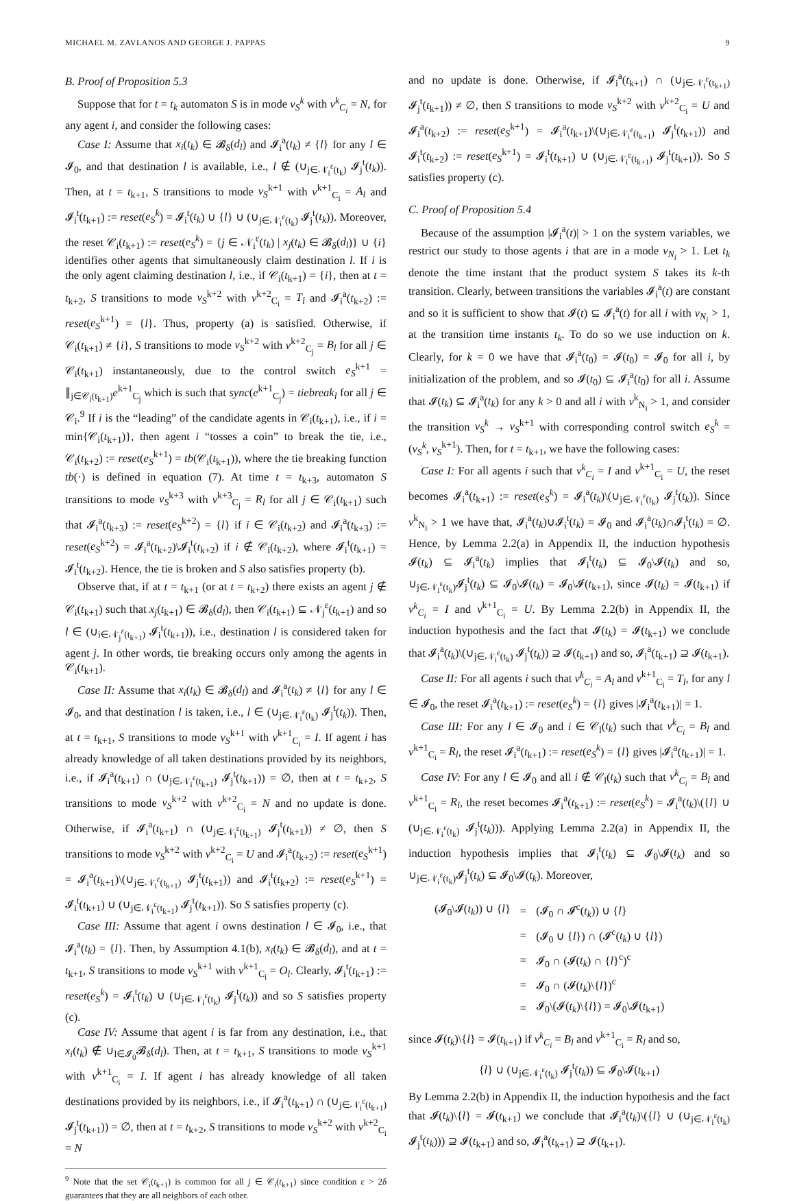MICHAEL M. ZAVLANOS AND GEORGE J. PAPPAS 9
B. Proof of Proposition 5.3
Suppose that for t = t<sub>k</sub> automaton S is in mode v<sub>S</sub><sup>k</sup> with v<sup>k</sup><sub>C<sub>i</sub></sub> = N, for any agent i, and consider the following cases:
Case I: Assume that x<sub>i</sub>(t<sub>k</sub>) ∈ 𝓑<sub>δ</sub>(d<sub>l</sub>) and 𝓘<sub>i</sub><sup>a</sup>(t<sub>k</sub>) ≠ {l} for any l ∈ 𝓘<sub>0</sub>, and that destination l is available, i.e., l ∉ (∪<sub>j∈𝒩<sub>i</sub><sup>ε</sup>(t<sub>k</sub>)</sub> 𝓘<sub>j</sub><sup>t</sup>(t<sub>k</sub>)). Then, at t = t<sub>k+1</sub>, S transitions to mode v<sub>S</sub><sup>k+1</sup> with v<sup>k+1</sup><sub>C<sub>i</sub></sub> = A<sub>l</sub> and 𝓘<sub>i</sub><sup>t</sup>(t<sub>k+1</sub>) := reset(e<sub>S</sub><sup>k</sup>) = 𝓘<sub>i</sub><sup>t</sup>(t<sub>k</sub>) ∪ {l} ∪ (∪<sub>j∈𝒩<sub>i</sub><sup>ε</sup>(t<sub>k</sub>)</sub> 𝓘<sub>j</sub><sup>t</sup>(t<sub>k</sub>)). Moreover, the reset 𝒞<sub>i</sub>(t<sub>k+1</sub>) := reset(e<sub>S</sub><sup>k</sup>) = {j ∈ 𝒩<sub>i</sub><sup>ε</sup>(t<sub>k</sub>) | x<sub>j</sub>(t<sub>k</sub>) ∈ 𝓑<sub>δ</sub>(d<sub>l</sub>)} ∪ {i} identifies other agents that simultaneously claim destination l. If i is the only agent claiming destination l, i.e., if 𝒞<sub>i</sub>(t<sub>k+1</sub>) = {i}, then at t = t<sub>k+2</sub>, S transitions to mode v<sub>S</sub><sup>k+2</sup> with v<sup>k+2</sup><sub>C<sub>i</sub></sub> = T<sub>l</sub> and 𝓘<sub>i</sub><sup>a</sup>(t<sub>k+2</sub>) := reset(e<sub>S</sub><sup>k+1</sup>) = {l}. Thus, property (a) is satisfied. Otherwise, if 𝒞<sub>i</sub>(t<sub>k+1</sub>) ≠ {i}, S transitions to mode v<sub>S</sub><sup>k+2</sup> with v<sup>k+2</sup><sub>C<sub>j</sub></sub> = B<sub>l</sub> for all j ∈ 𝒞<sub>i</sub>(t<sub>k+1</sub>) instantaneously, due to the control switch e<sub>S</sub><sup>k+1</sup> = ∥<sub>j∈𝒞<sub>i</sub>(t<sub>k+1</sub>)</sub>e<sup>k+1</sup><sub>C<sub>j</sub></sub> which is such that sync(e<sup>k+1</sup><sub>C<sub>j</sub></sub>) = tiebreak<sub>l</sub> for all j ∈ 𝒞<sub>i</sub>.<sup>9</sup> If i is the “leading” of the candidate agents in 𝒞<sub>i</sub>(t<sub>k+1</sub>), i.e., if i = min{𝒞<sub>i</sub>(t<sub>k+1</sub>)}, then agent i “tosses a coin” to break the tie, i.e., 𝒞<sub>i</sub>(t<sub>k+2</sub>) := reset(e<sub>S</sub><sup>k+1</sup>) = tb(𝒞<sub>i</sub>(t<sub>k+1</sub>)), where the tie breaking function tb(·) is defined in equation (7). At time t = t<sub>k+3</sub>, automaton S transitions to mode v<sub>S</sub><sup>k+3</sup> with v<sup>k+3</sup><sub>C<sub>j</sub></sub> = R<sub>l</sub> for all j ∈ 𝒞<sub>i</sub>(t<sub>k+1</sub>) such that 𝓘<sub>i</sub><sup>a</sup>(t<sub>k+3</sub>) := reset(e<sub>S</sub><sup>k+2</sup>) = {l} if i ∈ 𝒞<sub>i</sub>(t<sub>k+2</sub>) and 𝓘<sub>i</sub><sup>a</sup>(t<sub>k+3</sub>) := reset(e<sub>S</sub><sup>k+2</sup>) = 𝓘<sub>i</sub><sup>a</sup>(t<sub>k+2</sub>)\𝓘<sub>i</sub><sup>t</sup>(t<sub>k+2</sub>) if i ∉ 𝒞<sub>i</sub>(t<sub>k+2</sub>), where 𝓘<sub>i</sub><sup>t</sup>(t<sub>k+1</sub>) = 𝓘<sub>i</sub><sup>t</sup>(t<sub>k+2</sub>). Hence, the tie is broken and S also satisfies property (b).
Observe that, if at t = t<sub>k+1</sub> (or at t = t<sub>k+2</sub>) there exists an agent j ∉ 𝒞<sub>i</sub>(t<sub>k+1</sub>) such that x<sub>j</sub>(t<sub>k+1</sub>) ∈ 𝓑<sub>δ</sub>(d<sub>l</sub>), then 𝒞<sub>i</sub>(t<sub>k+1</sub>) ⊆ 𝒩<sub>j</sub><sup>ε</sup>(t<sub>k+1</sub>) and so l ∈ (∪<sub>i∈𝒩<sub>j</sub><sup>ε</sup>(t<sub>k+1</sub>)</sub> 𝓘<sub>i</sub><sup>t</sup>(t<sub>k+1</sub>)), i.e., destination l is considered taken for agent j. In other words, tie breaking occurs only among the agents in 𝒞<sub>i</sub>(t<sub>k+1</sub>).
Case II: Assume that x<sub>i</sub>(t<sub>k</sub>) ∈ 𝓑<sub>δ</sub>(d<sub>l</sub>) and 𝓘<sub>i</sub><sup>a</sup>(t<sub>k</sub>) ≠ {l} for any l ∈ 𝓘<sub>0</sub>, and that destination l is taken, i.e., l ∈ (∪<sub>j∈𝒩<sub>i</sub><sup>ε</sup>(t<sub>k</sub>)</sub> 𝓘<sub>j</sub><sup>t</sup>(t<sub>k</sub>)). Then, at t = t<sub>k+1</sub>, S transitions to mode v<sub>S</sub><sup>k+1</sup> with v<sup>k+1</sup><sub>C<sub>i</sub></sub> = I. If agent i has already knowledge of all taken destinations provided by its neighbors, i.e., if 𝓘<sub>i</sub><sup>a</sup>(t<sub>k+1</sub>) ∩ (∪<sub>j∈𝒩<sub>i</sub><sup>ε</sup>(t<sub>k+1</sub>)</sub> 𝓘<sub>j</sub><sup>t</sup>(t<sub>k+1</sub>)) = ∅, then at t = t<sub>k+2</sub>, S transitions to mode v<sub>S</sub><sup>k+2</sup> with v<sup>k+2</sup><sub>C<sub>i</sub></sub> = N and no update is done. Otherwise, if 𝓘<sub>i</sub><sup>a</sup>(t<sub>k+1</sub>) ∩ (∪<sub>j∈𝒩<sub>i</sub><sup>ε</sup>(t<sub>k+1</sub>)</sub> 𝓘<sub>j</sub><sup>t</sup>(t<sub>k+1</sub>)) ≠ ∅, then S transitions to mode v<sub>S</sub><sup>k+2</sup> with v<sup>k+2</sup><sub>C<sub>i</sub></sub> = U and 𝓘<sub>i</sub><sup>a</sup>(t<sub>k+2</sub>) := reset(e<sub>S</sub><sup>k+1</sup>) = 𝓘<sub>i</sub><sup>a</sup>(t<sub>k+1</sub>)\(∪<sub>j∈𝒩<sub>i</sub><sup>ε</sup>(t<sub>k+1</sub>)</sub> 𝓘<sub>j</sub><sup>t</sup>(t<sub>k+1</sub>)) and 𝓘<sub>i</sub><sup>t</sup>(t<sub>k+2</sub>) := reset(e<sub>S</sub><sup>k+1</sup>) = 𝓘<sub>i</sub><sup>t</sup>(t<sub>k+1</sub>) ∪ (∪<sub>j∈𝒩<sub>i</sub><sup>ε</sup>(t<sub>k+1</sub>)</sub> 𝓘<sub>j</sub><sup>t</sup>(t<sub>k+1</sub>)). So S satisfies property (c).
Case III: Assume that agent i owns destination l ∈ 𝓘<sub>0</sub>, i.e., that 𝓘<sub>i</sub><sup>a</sup>(t<sub>k</sub>) = {l}. Then, by Assumption 4.1(b), x<sub>i</sub>(t<sub>k</sub>) ∈ 𝓑<sub>δ</sub>(d<sub>l</sub>), and at t = t<sub>k+1</sub>, S transitions to mode v<sub>S</sub><sup>k+1</sup> with v<sup>k+1</sup><sub>C<sub>i</sub></sub> = O<sub>l</sub>. Clearly, 𝓘<sub>i</sub><sup>t</sup>(t<sub>k+1</sub>) := reset(e<sub>S</sub><sup>k</sup>) = 𝓘<sub>i</sub><sup>t</sup>(t<sub>k</sub>) ∪ (∪<sub>j∈𝒩<sub>i</sub><sup>ε</sup>(t<sub>k</sub>)</sub> 𝓘<sub>j</sub><sup>t</sup>(t<sub>k</sub>)) and so S satisfies property (c).
Case IV: Assume that agent i is far from any destination, i.e., that x<sub>i</sub>(t<sub>k</sub>) ∉ ∪<sub>l∈𝓘<sub>0</sub></sub>𝓑<sub>δ</sub>(d<sub>l</sub>). Then, at t = t<sub>k+1</sub>, S transitions to mode v<sub>S</sub><sup>k+1</sup> with v<sup>k+1</sup><sub>C<sub>i</sub></sub> = I. If agent i has already knowledge of all taken destinations provided by its neighbors, i.e., if 𝓘<sub>i</sub><sup>a</sup>(t<sub>k+1</sub>) ∩ (∪<sub>j∈𝒩<sub>i</sub><sup>ε</sup>(t<sub>k+1</sub>)</sub> 𝓘<sub>j</sub><sup>t</sup>(t<sub>k+1</sub>)) = ∅, then at t = t<sub>k+2</sub>, S transitions to mode v<sub>S</sub><sup>k+2</sup> with v<sup>k+2</sup><sub>C<sub>i</sub></sub> = N
<sup>9</sup> Note that the set 𝒞<sub>i</sub>(t<sub>k+1</sub>) is common for all j ∈ 𝒞<sub>i</sub>(t<sub>k+1</sub>) since condition ε > 2δ guarantees that they are all neighbors of each other.
and no update is done. Otherwise, if 𝓘<sub>i</sub><sup>a</sup>(t<sub>k+1</sub>) ∩ (∪<sub>j∈𝒩<sub>i</sub><sup>ε</sup>(t<sub>k+1</sub>)</sub> 𝓘<sub>j</sub><sup>t</sup>(t<sub>k+1</sub>)) ≠ ∅, then S transitions to mode v<sub>S</sub><sup>k+2</sup> with v<sup>k+2</sup><sub>C<sub>i</sub></sub> = U and 𝓘<sub>i</sub><sup>a</sup>(t<sub>k+2</sub>) := reset(e<sub>S</sub><sup>k+1</sup>) = 𝓘<sub>i</sub><sup>a</sup>(t<sub>k+1</sub>)\(∪<sub>j∈𝒩<sub>i</sub><sup>ε</sup>(t<sub>k+1</sub>)</sub> 𝓘<sub>j</sub><sup>t</sup>(t<sub>k+1</sub>)) and 𝓘<sub>i</sub><sup>t</sup>(t<sub>k+2</sub>) := reset(e<sub>S</sub><sup>k+1</sup>) = 𝓘<sub>i</sub><sup>t</sup>(t<sub>k+1</sub>) ∪ (∪<sub>j∈𝒩<sub>i</sub><sup>ε</sup>(t<sub>k+1</sub>)</sub> 𝓘<sub>j</sub><sup>t</sup>(t<sub>k+1</sub>)). So S satisfies property (c).
C. Proof of Proposition 5.4
Because of the assumption |𝓘<sub>i</sub><sup>a</sup>(t)| > 1 on the system variables, we restrict our study to those agents i that are in a mode v<sub>N<sub>i</sub></sub> > 1. Let t<sub>k</sub> denote the time instant that the product system S takes its k-th transition. Clearly, between transitions the variables 𝓘<sub>i</sub><sup>a</sup>(t) are constant and so it is sufficient to show that 𝓘(t) ⊆ 𝓘<sub>i</sub><sup>a</sup>(t) for all i with v<sub>N<sub>i</sub></sub> > 1, at the transition time instants t<sub>k</sub>. To do so we use induction on k. Clearly, for k = 0 we have that 𝓘<sub>i</sub><sup>a</sup>(t<sub>0</sub>) = 𝓘(t<sub>0</sub>) = 𝓘<sub>0</sub> for all i, by initialization of the problem, and so 𝓘(t<sub>0</sub>) ⊆ 𝓘<sub>i</sub><sup>a</sup>(t<sub>0</sub>) for all i. Assume that 𝓘(t<sub>k</sub>) ⊆ 𝓘<sub>i</sub><sup>a</sup>(t<sub>k</sub>) for any k > 0 and all i with v<sup>k</sup><sub>N<sub>i</sub></sub> > 1, and consider the transition v<sub>S</sub><sup>k</sup> → v<sub>S</sub><sup>k+1</sup> with corresponding control switch e<sub>S</sub><sup>k</sup> = (v<sub>S</sub><sup>k</sup>, v<sub>S</sub><sup>k+1</sup>). Then, for t = t<sub>k+1</sub>, we have the following cases:
Case I: For all agents i such that v<sup>k</sup><sub>C<sub>i</sub></sub> = I and v<sup>k+1</sup><sub>C<sub>i</sub></sub> = U, the reset becomes 𝓘<sub>i</sub><sup>a</sup>(t<sub>k+1</sub>) := reset(e<sub>S</sub><sup>k</sup>) = 𝓘<sub>i</sub><sup>a</sup>(t<sub>k</sub>)\(∪<sub>j∈𝒩<sub>i</sub><sup>ε</sup>(t<sub>k</sub>)</sub> 𝓘<sub>j</sub><sup>t</sup>(t<sub>k</sub>)). Since v<sup>k</sup><sub>N<sub>i</sub></sub> > 1 we have that, 𝓘<sub>i</sub><sup>a</sup>(t<sub>k</sub>)∪𝓘<sub>i</sub><sup>t</sup>(t<sub>k</sub>) = 𝓘<sub>0</sub> and 𝓘<sub>i</sub><sup>a</sup>(t<sub>k</sub>)∩𝓘<sub>i</sub><sup>t</sup>(t<sub>k</sub>) = ∅. Hence, by Lemma 2.2(a) in Appendix II, the induction hypothesis 𝓘(t<sub>k</sub>) ⊆ 𝓘<sub>i</sub><sup>a</sup>(t<sub>k</sub>) implies that 𝓘<sub>i</sub><sup>t</sup>(t<sub>k</sub>) ⊆ 𝓘<sub>0</sub>\𝓘(t<sub>k</sub>) and so, ∪<sub>j∈𝒩<sub>i</sub><sup>ε</sup>(t<sub>k</sub>)</sub>𝓘<sub>j</sub><sup>t</sup>(t<sub>k</sub>) ⊆ 𝓘<sub>0</sub>\𝓘(t<sub>k</sub>) = 𝓘<sub>0</sub>\𝓘(t<sub>k+1</sub>), since 𝓘(t<sub>k</sub>) = 𝓘(t<sub>k+1</sub>) if v<sup>k</sup><sub>C<sub>i</sub></sub> = I and v<sup>k+1</sup><sub>C<sub>i</sub></sub> = U. By Lemma 2.2(b) in Appendix II, the induction hypothesis and the fact that 𝓘(t<sub>k</sub>) = 𝓘(t<sub>k+1</sub>) we conclude that 𝓘<sub>i</sub><sup>a</sup>(t<sub>k</sub>)\(∪<sub>j∈𝒩<sub>i</sub><sup>ε</sup>(t<sub>k</sub>)</sub> 𝓘<sub>j</sub><sup>t</sup>(t<sub>k</sub>)) ⊇ 𝓘(t<sub>k+1</sub>) and so, 𝓘<sub>i</sub><sup>a</sup>(t<sub>k+1</sub>) ⊇ 𝓘(t<sub>k+1</sub>).
Case II: For all agents i such that v<sup>k</sup><sub>C<sub>i</sub></sub> = A<sub>l</sub> and v<sup>k+1</sup><sub>C<sub>i</sub></sub> = T<sub>l</sub>, for any l ∈ 𝓘<sub>0</sub>, the reset 𝓘<sub>i</sub><sup>a</sup>(t<sub>k+1</sub>) := reset(e<sub>S</sub><sup>k</sup>) = {l} gives |𝓘<sub>i</sub><sup>a</sup>(t<sub>k+1</sub>)| = 1.
Case III: For any l ∈ 𝓘<sub>0</sub> and i ∈ 𝒞<sub>l</sub>(t<sub>k</sub>) such that v<sup>k</sup><sub>C<sub>i</sub></sub> = B<sub>l</sub> and v<sup>k+1</sup><sub>C<sub>i</sub></sub> = R<sub>l</sub>, the reset 𝓘<sub>i</sub><sup>a</sup>(t<sub>k+1</sub>) := reset(e<sub>S</sub><sup>k</sup>) = {l} gives |𝓘<sub>i</sub><sup>a</sup>(t<sub>k+1</sub>)| = 1.
Case IV: For any l ∈ 𝓘<sub>0</sub> and all i ∉ 𝒞<sub>l</sub>(t<sub>k</sub>) such that v<sup>k</sup><sub>C<sub>i</sub></sub> = B<sub>l</sub> and v<sup>k+1</sup><sub>C<sub>i</sub></sub> = R<sub>l</sub>, the reset becomes 𝓘<sub>i</sub><sup>a</sup>(t<sub>k+1</sub>) := reset(e<sub>S</sub><sup>k</sup>) = 𝓘<sub>i</sub><sup>a</sup>(t<sub>k</sub>)\({l} ∪ (∪<sub>j∈𝒩<sub>i</sub><sup>ε</sup>(t<sub>k</sub>)</sub> 𝓘<sub>j</sub><sup>t</sup>(t<sub>k</sub>))). Applying Lemma 2.2(a) in Appendix II, the induction hypothesis implies that 𝓘<sub>i</sub><sup>t</sup>(t<sub>k</sub>) ⊆ 𝓘<sub>0</sub>\𝓘(t<sub>k</sub>) and so ∪<sub>j∈𝒩<sub>i</sub><sup>ε</sup>(t<sub>k</sub>)</sub>𝓘<sub>j</sub><sup>t</sup>(t<sub>k</sub>) ⊆ 𝓘<sub>0</sub>\𝓘(t<sub>k</sub>). Moreover,
| (𝓘<sub>0</sub>\𝓘( t<sub>k</sub> )) ∪ { l } | = | (𝓘<sub>0</sub> ∩ 𝓘<sup>c</sup>( t<sub>k</sub> )) ∪ { l } |
| | = | (𝓘<sub>0</sub> ∪ { l }) ∩ (𝓘<sup>c</sup>( t<sub>k</sub> ) ∪ { l }) |
| | = | 𝓘<sub>0</sub> ∩ (𝓘( t<sub>k</sub> ) ∩ { l }<sup>c</sup>)<sup>c</sup> |
| | = | 𝓘<sub>0</sub> ∩ (𝓘( t<sub>k</sub> )\{ l })<sup>c</sup> |
| | = | 𝓘<sub>0</sub>\(𝓘( t<sub>k</sub> )\{ l }) = 𝓘<sub>0</sub>\𝓘( t<sub>k+1</sub>) |
since 𝓘(t<sub>k</sub>)\{l} = 𝓘(t<sub>k+1</sub>) if v<sup>k</sup><sub>C<sub>i</sub></sub> = B<sub>l</sub> and v<sup>k+1</sup><sub>C<sub>i</sub></sub> = R<sub>l</sub> and so,
{l} ∪ (∪<sub>j∈𝒩<sub>i</sub><sup>ε</sup>(t<sub>k</sub>)</sub> 𝓘<sub>j</sub><sup>t</sup>(t<sub>k</sub>)) ⊆ 𝓘<sub>0</sub>\𝓘(t<sub>k+1</sub>)
By Lemma 2.2(b) in Appendix II, the induction hypothesis and the fact that 𝓘(t<sub>k</sub>)\{l} = 𝓘(t<sub>k+1</sub>) we conclude that 𝓘<sub>i</sub><sup>a</sup>(t<sub>k</sub>)\({l} ∪ (∪<sub>j∈𝒩<sub>i</sub><sup>ε</sup>(t<sub>k</sub>)</sub> 𝓘<sub>j</sub><sup>t</sup>(t<sub>k</sub>))) ⊇ 𝓘(t<sub>k+1</sub>) and so, 𝓘<sub>i</sub><sup>a</sup>(t<sub>k+1</sub>) ⊇ 𝓘(t<sub>k+1</sub>).